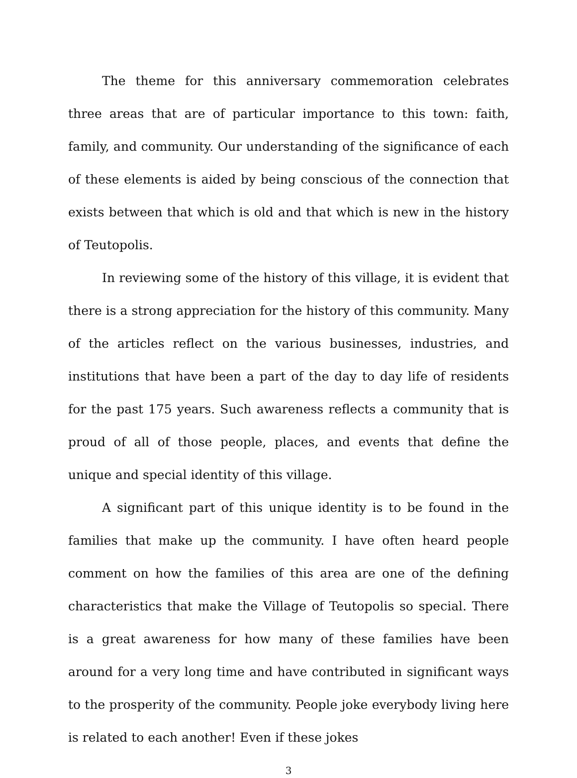The theme for this anniversary commemoration celebrates three areas that are of particular importance to this town: faith, family, and community. Our understanding of the significance of each of these elements is aided by being conscious of the connection that exists between that which is old and that which is new in the history of Teutopolis.
In reviewing some of the history of this village, it is evident that there is a strong appreciation for the history of this community. Many of the articles reflect on the various businesses, industries, and institutions that have been a part of the day to day life of residents for the past 175 years. Such awareness reflects a community that is proud of all of those people, places, and events that define the unique and special identity of this village.
A significant part of this unique identity is to be found in the families that make up the community. I have often heard people comment on how the families of this area are one of the defining characteristics that make the Village of Teutopolis so special. There is a great awareness for how many of these families have been around for a very long time and have contributed in significant ways to the prosperity of the community. People joke everybody living here is related to each another! Even if these jokes
3